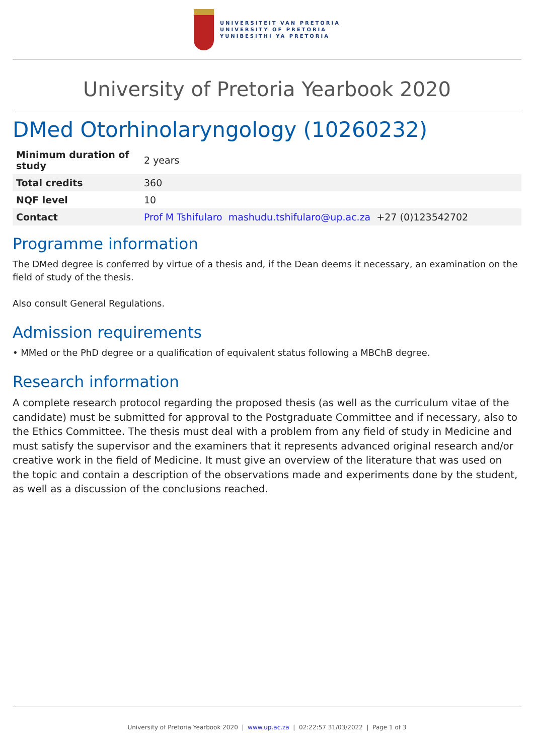UNIVERSITEIT VAN PRETORIA
UNIVERSITY OF PRETORIA
YUNIBESITHI YA PRETORIA
University of Pretoria Yearbook 2020
DMed Otorhinolaryngology (10260232)
| Minimum duration of study | 2 years |
| Total credits | 360 |
| NQF level | 10 |
| Contact | Prof M Tshifularo mashudu.tshifularo@up.ac.za +27 (0)123542702 |
Programme information
The DMed degree is conferred by virtue of a thesis and, if the Dean deems it necessary, an examination on the field of study of the thesis.
Also consult General Regulations.
Admission requirements
• MMed or the PhD degree or a qualification of equivalent status following a MBChB degree.
Research information
A complete research protocol regarding the proposed thesis (as well as the curriculum vitae of the candidate) must be submitted for approval to the Postgraduate Committee and if necessary, also to the Ethics Committee. The thesis must deal with a problem from any field of study in Medicine and must satisfy the supervisor and the examiners that it represents advanced original research and/or creative work in the field of Medicine. It must give an overview of the literature that was used on the topic and contain a description of the observations made and experiments done by the student, as well as a discussion of the conclusions reached.
University of Pretoria Yearbook 2020 | www.up.ac.za | 02:22:57 31/03/2022 | Page 1 of 3